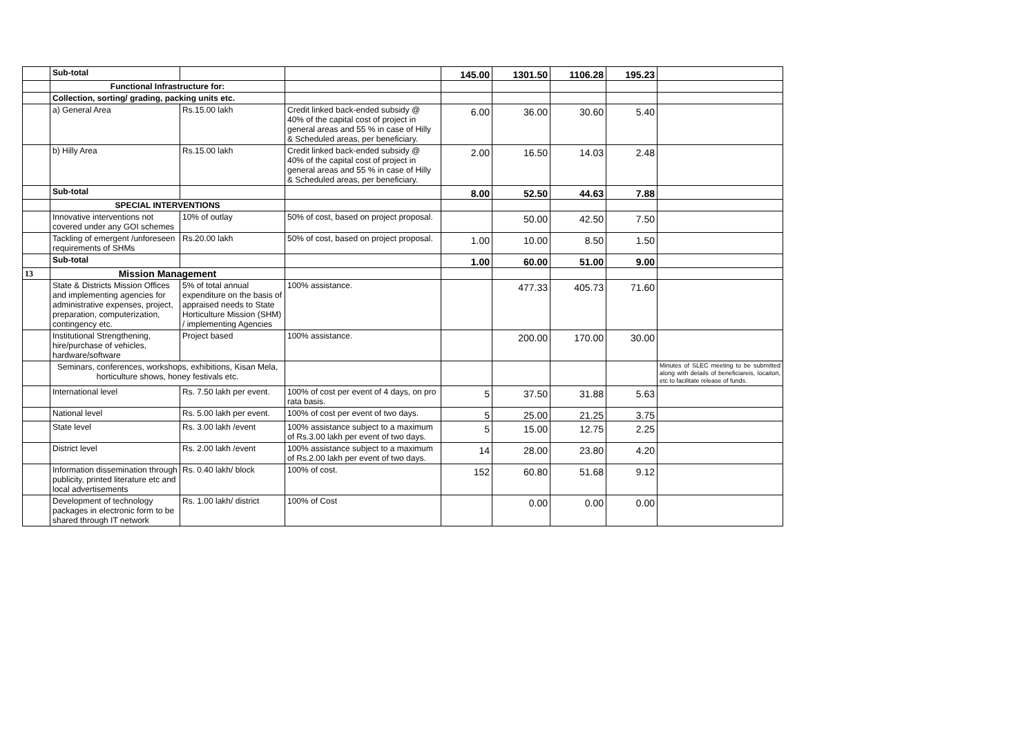| | Sub-total | | | 145.00 | 1301.50 | 1106.28 | 195.23 | |
| | Functional Infrastructure for: | | | | | | | |
| | Collection, sorting/ grading, packing units etc. | | | | | | | |
| | a) General Area | Rs.15.00 lakh | Credit linked back-ended subsidy @ 40% of the capital cost of project in general areas and 55 % in case of Hilly & Scheduled areas, per beneficiary. | 6.00 | 36.00 | 30.60 | 5.40 | |
| | b) Hilly Area | Rs.15.00 lakh | Credit linked back-ended subsidy @ 40% of the capital cost of project in general areas and 55 % in case of Hilly & Scheduled areas, per beneficiary. | 2.00 | 16.50 | 14.03 | 2.48 | |
| | Sub-total | | | 8.00 | 52.50 | 44.63 | 7.88 | |
| | SPECIAL INTERVENTIONS | | | | | | | |
| | Innovative interventions not covered under any GOI schemes | 10% of outlay | 50% of cost, based on project proposal. | | 50.00 | 42.50 | 7.50 | |
| | Tackling of emergent /unforeseen requirements of SHMs | Rs.20.00 lakh | 50% of cost, based on project proposal. | 1.00 | 10.00 | 8.50 | 1.50 | |
| | Sub-total | | | 1.00 | 60.00 | 51.00 | 9.00 | |
| 13 | Mission Management | | | | | | | |
| | State & Districts Mission Offices and implementing agencies for administrative expenses, project, preparation, computerization, contingency etc. | 5% of total annual expenditure on the basis of appraised needs to State Horticulture Mission (SHM) / implementing Agencies | 100% assistance. | | 477.33 | 405.73 | 71.60 | |
| | Institutional Strengthening, hire/purchase of vehicles, hardware/software | Project based | 100% assistance. | | 200.00 | 170.00 | 30.00 | |
| | Seminars, conferences, workshops, exhibitions, Kisan Mela, horticulture shows, honey festivals etc. | | | | | | | Minutes of SLEC meeting to be submitted along with details of beneficiareis, locaiton, etc to facilitate release of funds. |
| | International level | Rs. 7.50 lakh per event. | 100% of cost per event of 4 days, on pro rata basis. | 5 | 37.50 | 31.88 | 5.63 | |
| | National level | Rs. 5.00 lakh per event. | 100% of cost per event of two days. | 5 | 25.00 | 21.25 | 3.75 | |
| | State level | Rs. 3.00 lakh /event | 100% assistance subject to a maximum of Rs.3.00 lakh per event of two days. | 5 | 15.00 | 12.75 | 2.25 | |
| | District level | Rs. 2.00 lakh /event | 100% assistance subject to a maximum of Rs.2.00 lakh per event of two days. | 14 | 28.00 | 23.80 | 4.20 | |
| | Information dissemination through publicity, printed literature etc and local advertisements | Rs. 0.40 lakh/ block | 100% of cost. | 152 | 60.80 | 51.68 | 9.12 | |
| | Development of technology packages in electronic form to be shared through IT network | Rs. 1.00 lakh/ district | 100% of Cost | | 0.00 | 0.00 | 0.00 | |